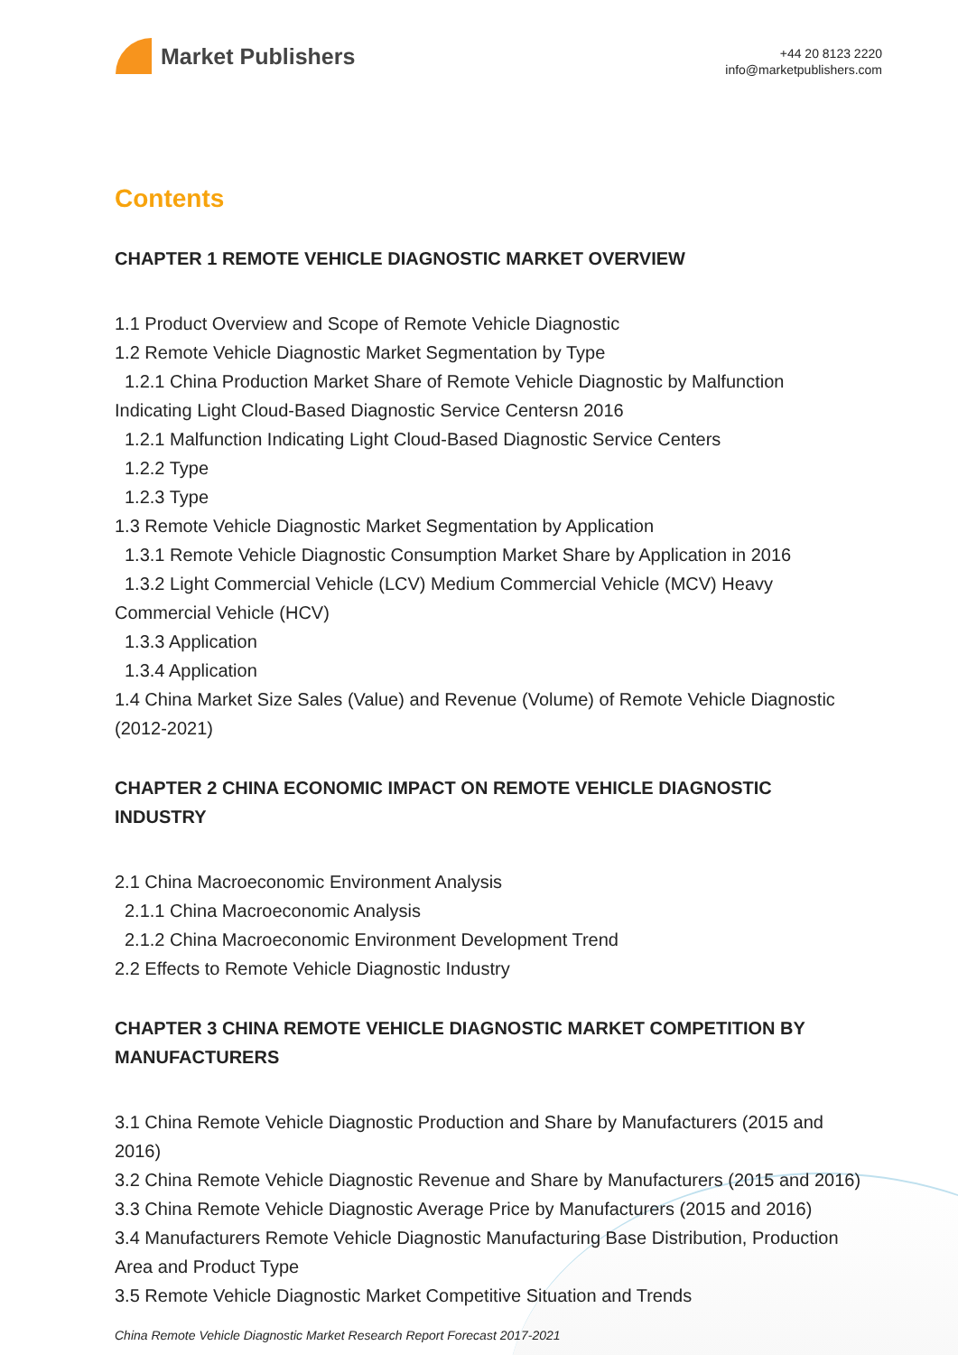Market Publishers
+44 20 8123 2220
info@marketpublishers.com
Contents
CHAPTER 1 REMOTE VEHICLE DIAGNOSTIC MARKET OVERVIEW
1.1 Product Overview and Scope of Remote Vehicle Diagnostic
1.2 Remote Vehicle Diagnostic Market Segmentation by Type
1.2.1 China Production Market Share of Remote Vehicle Diagnostic by Malfunction Indicating Light Cloud-Based Diagnostic Service Centersn 2016
1.2.1 Malfunction Indicating Light Cloud-Based Diagnostic Service Centers
1.2.2 Type
1.2.3 Type
1.3 Remote Vehicle Diagnostic Market Segmentation by Application
1.3.1 Remote Vehicle Diagnostic Consumption Market Share by Application in 2016
1.3.2 Light Commercial Vehicle (LCV) Medium Commercial Vehicle (MCV) Heavy Commercial Vehicle (HCV)
1.3.3 Application
1.3.4 Application
1.4 China Market Size Sales (Value) and Revenue (Volume) of Remote Vehicle Diagnostic (2012-2021)
CHAPTER 2 CHINA ECONOMIC IMPACT ON REMOTE VEHICLE DIAGNOSTIC INDUSTRY
2.1 China Macroeconomic Environment Analysis
2.1.1 China Macroeconomic Analysis
2.1.2 China Macroeconomic Environment Development Trend
2.2 Effects to Remote Vehicle Diagnostic Industry
CHAPTER 3 CHINA REMOTE VEHICLE DIAGNOSTIC MARKET COMPETITION BY MANUFACTURERS
3.1 China Remote Vehicle Diagnostic Production and Share by Manufacturers (2015 and 2016)
3.2 China Remote Vehicle Diagnostic Revenue and Share by Manufacturers (2015 and 2016)
3.3 China Remote Vehicle Diagnostic Average Price by Manufacturers (2015 and 2016)
3.4 Manufacturers Remote Vehicle Diagnostic Manufacturing Base Distribution, Production Area and Product Type
3.5 Remote Vehicle Diagnostic Market Competitive Situation and Trends
China Remote Vehicle Diagnostic Market Research Report Forecast 2017-2021